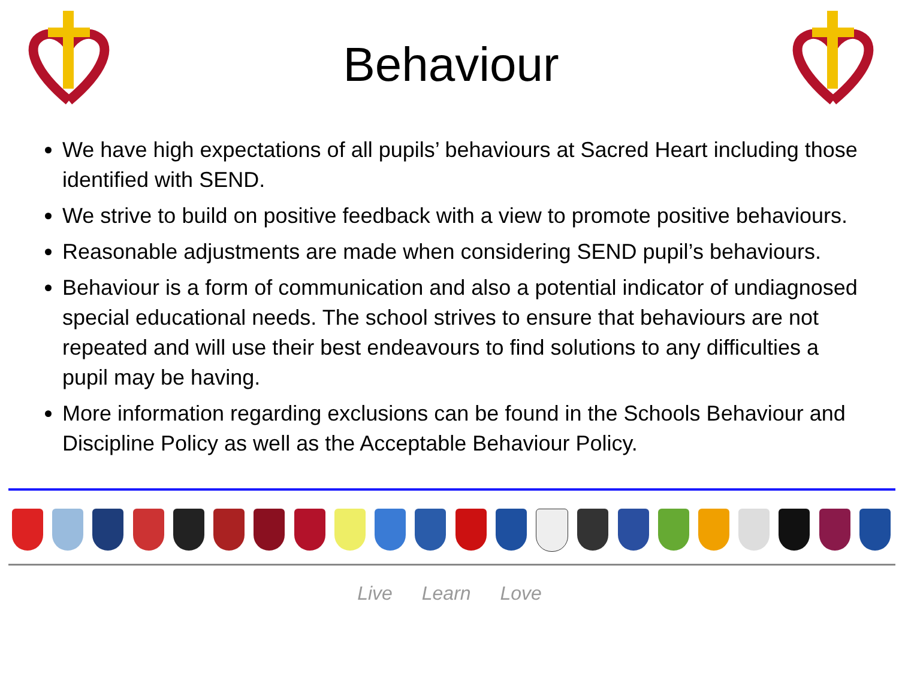Behaviour
We have high expectations of all pupils’ behaviours at Sacred Heart including those identified with SEND.
We strive to build on positive feedback with a view to promote positive behaviours.
Reasonable adjustments are made when considering SEND pupil’s behaviours.
Behaviour is a form of communication and also a potential indicator of undiagnosed special educational needs. The school strives to ensure that behaviours are not repeated and will use their best endeavours to find solutions to any difficulties a pupil may be having.
More information regarding exclusions can be found in the Schools Behaviour and Discipline Policy as well as the Acceptable Behaviour Policy.
Live Learn Love